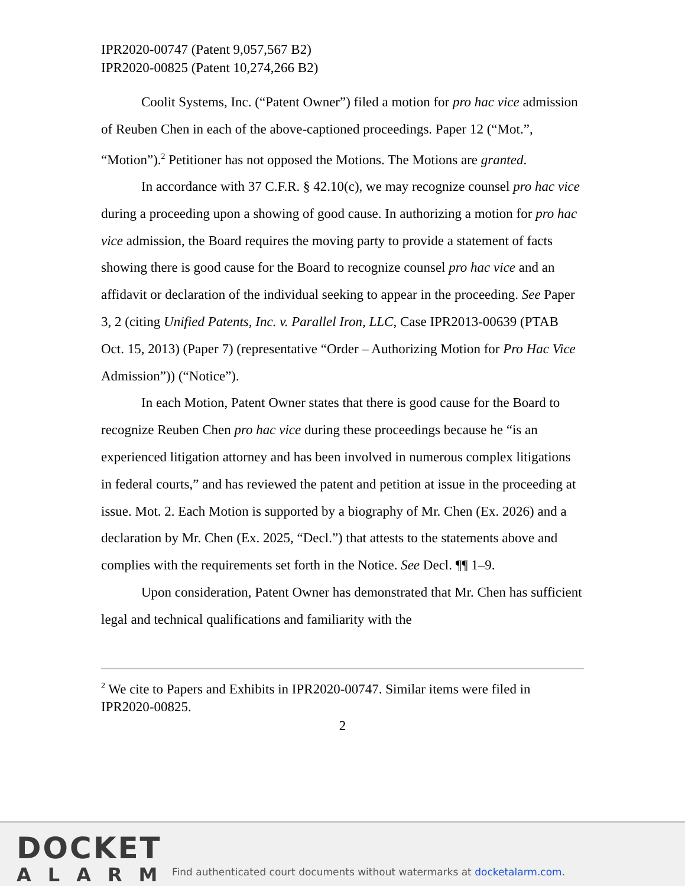IPR2020-00747 (Patent 9,057,567 B2)
IPR2020-00825 (Patent 10,274,266 B2)
Coolit Systems, Inc. (“Patent Owner”) filed a motion for pro hac vice admission of Reuben Chen in each of the above-captioned proceedings. Paper 12 (“Mot.”, “Motion”).<sup>2</sup> Petitioner has not opposed the Motions. The Motions are granted.
In accordance with 37 C.F.R. § 42.10(c), we may recognize counsel pro hac vice during a proceeding upon a showing of good cause. In authorizing a motion for pro hac vice admission, the Board requires the moving party to provide a statement of facts showing there is good cause for the Board to recognize counsel pro hac vice and an affidavit or declaration of the individual seeking to appear in the proceeding. See Paper 3, 2 (citing Unified Patents, Inc. v. Parallel Iron, LLC, Case IPR2013-00639 (PTAB Oct. 15, 2013) (Paper 7) (representative “Order – Authorizing Motion for Pro Hac Vice Admission”)) (“Notice”).
In each Motion, Patent Owner states that there is good cause for the Board to recognize Reuben Chen pro hac vice during these proceedings because he “is an experienced litigation attorney and has been involved in numerous complex litigations in federal courts,” and has reviewed the patent and petition at issue in the proceeding at issue. Mot. 2. Each Motion is supported by a biography of Mr. Chen (Ex. 2026) and a declaration by Mr. Chen (Ex. 2025, “Decl.”) that attests to the statements above and complies with the requirements set forth in the Notice. See Decl. ¶¶ 1–9.
Upon consideration, Patent Owner has demonstrated that Mr. Chen has sufficient legal and technical qualifications and familiarity with the
<sup>2</sup> We cite to Papers and Exhibits in IPR2020-00747. Similar items were filed in IPR2020-00825.
2
DOCKET
ALARM
Find authenticated court documents without watermarks at docketalarm.com.